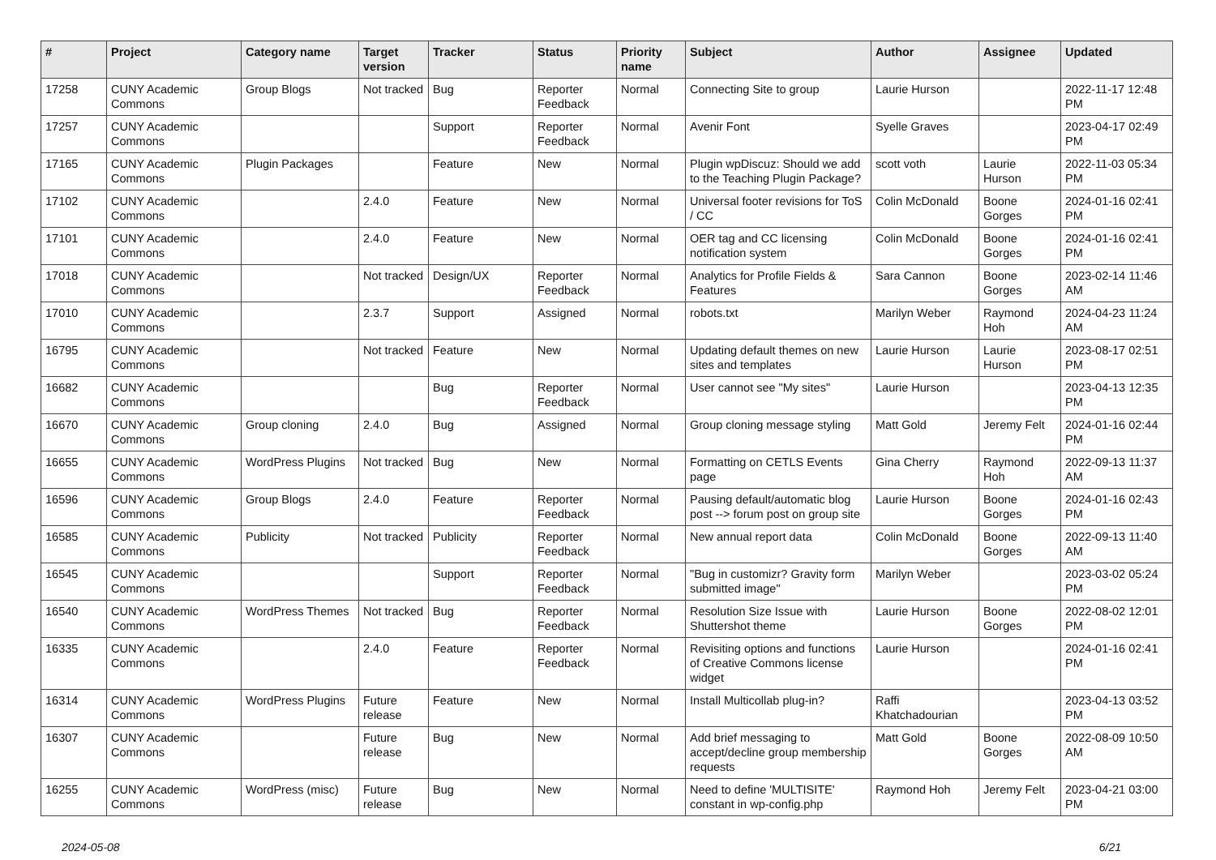| # | Project | Category name | Target version | Tracker | Status | Priority name | Subject | Author | Assignee | Updated |
| --- | --- | --- | --- | --- | --- | --- | --- | --- | --- | --- |
| 17258 | CUNY Academic Commons | Group Blogs | Not tracked | Bug | Reporter Feedback | Normal | Connecting Site to group | Laurie Hurson | | 2022-11-17 12:48 PM |
| 17257 | CUNY Academic Commons | | | Support | Reporter Feedback | Normal | Avenir Font | Syelle Graves | | 2023-04-17 02:49 PM |
| 17165 | CUNY Academic Commons | Plugin Packages | | Feature | New | Normal | Plugin wpDiscuz: Should we add to the Teaching Plugin Package? | scott voth | Laurie Hurson | 2022-11-03 05:34 PM |
| 17102 | CUNY Academic Commons | | 2.4.0 | Feature | New | Normal | Universal footer revisions for ToS / CC | Colin McDonald | Boone Gorges | 2024-01-16 02:41 PM |
| 17101 | CUNY Academic Commons | | 2.4.0 | Feature | New | Normal | OER tag and CC licensing notification system | Colin McDonald | Boone Gorges | 2024-01-16 02:41 PM |
| 17018 | CUNY Academic Commons | | Not tracked | Design/UX | Reporter Feedback | Normal | Analytics for Profile Fields & Features | Sara Cannon | Boone Gorges | 2023-02-14 11:46 AM |
| 17010 | CUNY Academic Commons | | 2.3.7 | Support | Assigned | Normal | robots.txt | Marilyn Weber | Raymond Hoh | 2024-04-23 11:24 AM |
| 16795 | CUNY Academic Commons | | Not tracked | Feature | New | Normal | Updating default themes on new sites and templates | Laurie Hurson | Laurie Hurson | 2023-08-17 02:51 PM |
| 16682 | CUNY Academic Commons | | | Bug | Reporter Feedback | Normal | User cannot see "My sites" | Laurie Hurson | | 2023-04-13 12:35 PM |
| 16670 | CUNY Academic Commons | Group cloning | 2.4.0 | Bug | Assigned | Normal | Group cloning message styling | Matt Gold | Jeremy Felt | 2024-01-16 02:44 PM |
| 16655 | CUNY Academic Commons | WordPress Plugins | Not tracked | Bug | New | Normal | Formatting on CETLS Events page | Gina Cherry | Raymond Hoh | 2022-09-13 11:37 AM |
| 16596 | CUNY Academic Commons | Group Blogs | 2.4.0 | Feature | Reporter Feedback | Normal | Pausing default/automatic blog post --> forum post on group site | Laurie Hurson | Boone Gorges | 2024-01-16 02:43 PM |
| 16585 | CUNY Academic Commons | Publicity | Not tracked | Publicity | Reporter Feedback | Normal | New annual report data | Colin McDonald | Boone Gorges | 2022-09-13 11:40 AM |
| 16545 | CUNY Academic Commons | | | Support | Reporter Feedback | Normal | "Bug in customizr? Gravity form submitted image" | Marilyn Weber | | 2023-03-02 05:24 PM |
| 16540 | CUNY Academic Commons | WordPress Themes | Not tracked | Bug | Reporter Feedback | Normal | Resolution Size Issue with Shuttershot theme | Laurie Hurson | Boone Gorges | 2022-08-02 12:01 PM |
| 16335 | CUNY Academic Commons | | 2.4.0 | Feature | Reporter Feedback | Normal | Revisiting options and functions of Creative Commons license widget | Laurie Hurson | | 2024-01-16 02:41 PM |
| 16314 | CUNY Academic Commons | WordPress Plugins | Future release | Feature | New | Normal | Install Multicollab plug-in? | Raffi Khatchadourian | | 2023-04-13 03:52 PM |
| 16307 | CUNY Academic Commons | | Future release | Bug | New | Normal | Add brief messaging to accept/decline group membership requests | Matt Gold | Boone Gorges | 2022-08-09 10:50 AM |
| 16255 | CUNY Academic Commons | WordPress (misc) | Future release | Bug | New | Normal | Need to define 'MULTISITE' constant in wp-config.php | Raymond Hoh | Jeremy Felt | 2023-04-21 03:00 PM |
2024-05-08 6/21